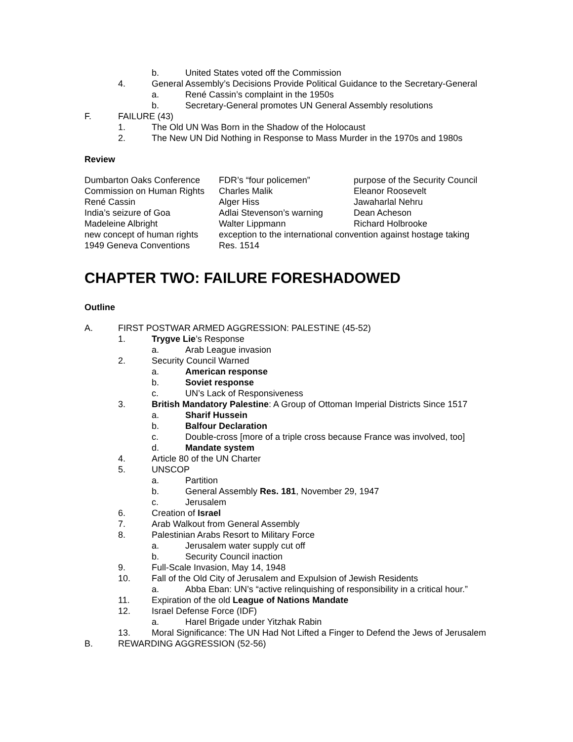b. United States voted off the Commission
4. General Assembly’s Decisions Provide Political Guidance to the Secretary-General
a. René Cassin’s complaint in the 1950s
b. Secretary-General promotes UN General Assembly resolutions
F. FAILURE (43)
1. The Old UN Was Born in the Shadow of the Holocaust
2. The New UN Did Nothing in Response to Mass Murder in the 1970s and 1980s
Review
| Dumbarton Oaks Conference | FDR’s “four policemen” | purpose of the Security Council |
| Commission on Human Rights | Charles Malik | Eleanor Roosevelt |
| René Cassin | Alger Hiss | Jawaharlal Nehru |
| India’s seizure of Goa | Adlai Stevenson’s warning | Dean Acheson |
| Madeleine Albright | Walter Lippmann | Richard Holbrooke |
| new concept of human rights | exception to the international convention against hostage taking | |
| 1949 Geneva Conventions | Res. 1514 | |
CHAPTER TWO: FAILURE FORESHADOWED
Outline
A. FIRST POSTWAR ARMED AGGRESSION: PALESTINE (45-52)
1. Trygve Lie’s Response
a. Arab League invasion
2. Security Council Warned
a. American response
b. Soviet response
c. UN’s Lack of Responsiveness
3. British Mandatory Palestine: A Group of Ottoman Imperial Districts Since 1517
a. Sharif Hussein
b. Balfour Declaration
c. Double-cross [more of a triple cross because France was involved, too]
d. Mandate system
4. Article 80 of the UN Charter
5. UNSCOP
a. Partition
b. General Assembly Res. 181, November 29, 1947
c. Jerusalem
6. Creation of Israel
7. Arab Walkout from General Assembly
8. Palestinian Arabs Resort to Military Force
a. Jerusalem water supply cut off
b. Security Council inaction
9. Full-Scale Invasion, May 14, 1948
10. Fall of the Old City of Jerusalem and Expulsion of Jewish Residents
a. Abba Eban: UN’s “active relinquishing of responsibility in a critical hour.”
11. Expiration of the old League of Nations Mandate
12. Israel Defense Force (IDF)
a. Harel Brigade under Yitzhak Rabin
13. Moral Significance: The UN Had Not Lifted a Finger to Defend the Jews of Jerusalem
B. REWARDING AGGRESSION (52-56)